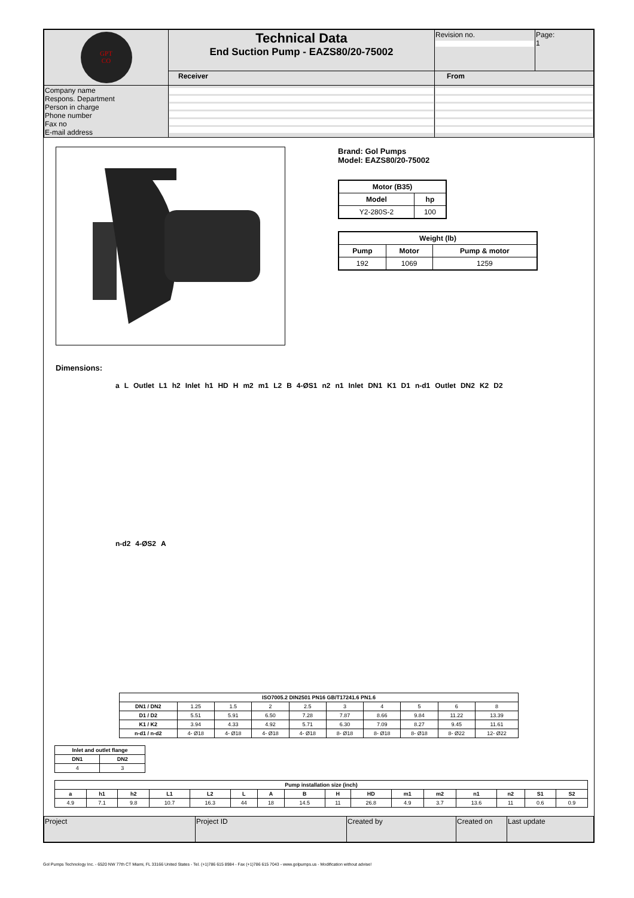| GPT CO | Technical Data End Suction Pump - EAZS80/20-75002 | Revision no. | Page: 1 |
| | Receiver | From | |
| Company name Respons. Department Person in charge Phone number Fax no E-mail address | | | |
Brand: Gol Pumps
Model: EAZS80/20-75002
| Motor (B35) | |
| --- | --- |
| Model | hp |
| Y2-280S-2 | 100 |
| Weight (lb) | | |
| --- | --- | --- |
| Pump | Motor | Pump & motor |
| 192 | 1069 | 1259 |
Dimensions:
a L Outlet L1 h2 Inlet h1 HD H m2 m1 L2 B 4-ØS1 n2 n1 Inlet DN1 K1 D1 n-d1 Outlet DN2 K2 D2 n-d2 4-ØS2 A
| ISO7005.2 DIN2501 PN16 GB/T17241.6 PN1.6 | | | | | | | | | |
| --- | --- | --- | --- | --- | --- | --- | --- | --- | --- |
| DN1 / DN2 | 1.25 | 1.5 | 2 | 2.5 | 3 | 4 | 5 | 6 | 8 |
| D1 / D2 | 5.51 | 5.91 | 6.50 | 7.28 | 7.87 | 8.66 | 9.84 | 11.22 | 13.39 |
| K1 / K2 | 3.94 | 4.33 | 4.92 | 5.71 | 6.30 | 7.09 | 8.27 | 9.45 | 11.61 |
| n-d1 / n-d2 | 4- Ø18 | 4- Ø18 | 4- Ø18 | 4- Ø18 | 8- Ø18 | 8- Ø18 | 8- Ø18 | 8- Ø22 | 12- Ø22 |
| Inlet and outlet flange | |
| --- | --- |
| DN1 | DN2 |
| 4 | 3 |
| Pump installation size (inch) | | | | | | | | | | | | | | | |
| --- | --- | --- | --- | --- | --- | --- | --- | --- | --- | --- | --- | --- | --- | --- | --- |
| a | h1 | h2 | L1 | L2 | L | A | B | H | HD | m1 | m2 | n1 | n2 | S1 | S2 |
| 4.9 | 7.1 | 9.8 | 10.7 | 16.3 | 44 | 18 | 14.5 | 11 | 26.8 | 4.9 | 3.7 | 13.6 | 11 | 0.6 | 0.9 |
| Project | Project ID | Created by | Created on | Last update |
Gol Pumps Technology Inc. - 6520 NW 77th CT Miami, FL 33166 United States - Tel. (+1)786 615 8984 - Fax (+1)786 615 7043 - www.golpumps.us - Modification without advise!